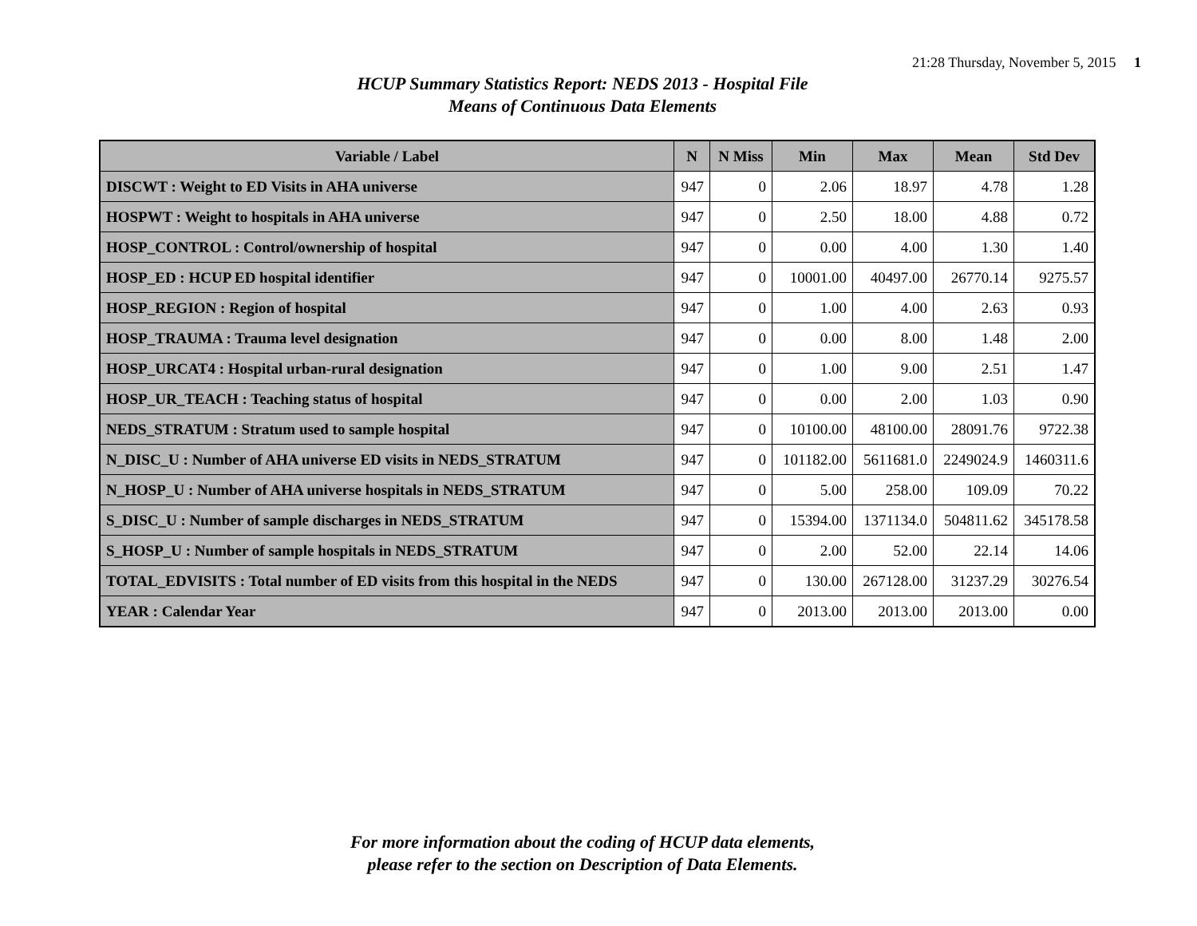21:28 Thursday, November 5, 2015 1
HCUP Summary Statistics Report: NEDS 2013 - Hospital File
Means of Continuous Data Elements
| Variable / Label | N | N Miss | Min | Max | Mean | Std Dev |
| --- | --- | --- | --- | --- | --- | --- |
| DISCWT : Weight to ED Visits in AHA universe | 947 | 0 | 2.06 | 18.97 | 4.78 | 1.28 |
| HOSPWT : Weight to hospitals in AHA universe | 947 | 0 | 2.50 | 18.00 | 4.88 | 0.72 |
| HOSP_CONTROL : Control/ownership of hospital | 947 | 0 | 0.00 | 4.00 | 1.30 | 1.40 |
| HOSP_ED : HCUP ED hospital identifier | 947 | 0 | 10001.00 | 40497.00 | 26770.14 | 9275.57 |
| HOSP_REGION : Region of hospital | 947 | 0 | 1.00 | 4.00 | 2.63 | 0.93 |
| HOSP_TRAUMA : Trauma level designation | 947 | 0 | 0.00 | 8.00 | 1.48 | 2.00 |
| HOSP_URCAT4 : Hospital urban-rural designation | 947 | 0 | 1.00 | 9.00 | 2.51 | 1.47 |
| HOSP_UR_TEACH : Teaching status of hospital | 947 | 0 | 0.00 | 2.00 | 1.03 | 0.90 |
| NEDS_STRATUM : Stratum used to sample hospital | 947 | 0 | 10100.00 | 48100.00 | 28091.76 | 9722.38 |
| N_DISC_U : Number of AHA universe ED visits in NEDS_STRATUM | 947 | 0 | 101182.00 | 5611681.0 | 2249024.9 | 1460311.6 |
| N_HOSP_U : Number of AHA universe hospitals in NEDS_STRATUM | 947 | 0 | 5.00 | 258.00 | 109.09 | 70.22 |
| S_DISC_U : Number of sample discharges in NEDS_STRATUM | 947 | 0 | 15394.00 | 1371134.0 | 504811.62 | 345178.58 |
| S_HOSP_U : Number of sample hospitals in NEDS_STRATUM | 947 | 0 | 2.00 | 52.00 | 22.14 | 14.06 |
| TOTAL_EDVISITS : Total number of ED visits from this hospital in the NEDS | 947 | 0 | 130.00 | 267128.00 | 31237.29 | 30276.54 |
| YEAR : Calendar Year | 947 | 0 | 2013.00 | 2013.00 | 2013.00 | 0.00 |
For more information about the coding of HCUP data elements,
please refer to the section on Description of Data Elements.